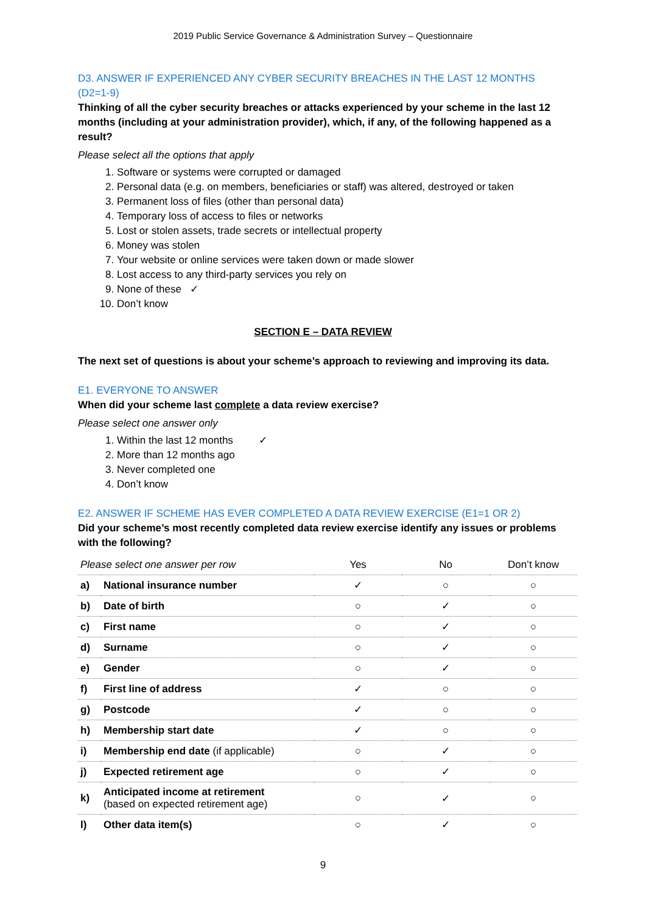2019 Public Service Governance & Administration Survey – Questionnaire
D3. ANSWER IF EXPERIENCED ANY CYBER SECURITY BREACHES IN THE LAST 12 MONTHS (D2=1-9)
Thinking of all the cyber security breaches or attacks experienced by your scheme in the last 12 months (including at your administration provider), which, if any, of the following happened as a result?
Please select all the options that apply
1. Software or systems were corrupted or damaged
2. Personal data (e.g. on members, beneficiaries or staff) was altered, destroyed or taken
3. Permanent loss of files (other than personal data)
4. Temporary loss of access to files or networks
5. Lost or stolen assets, trade secrets or intellectual property
6. Money was stolen
7. Your website or online services were taken down or made slower
8. Lost access to any third-party services you rely on
9. None of these ✓
10. Don’t know
SECTION E – DATA REVIEW
The next set of questions is about your scheme’s approach to reviewing and improving its data.
E1. EVERYONE TO ANSWER
When did your scheme last complete a data review exercise?
Please select one answer only
1. Within the last 12 months ✓
2. More than 12 months ago
3. Never completed one
4. Don’t know
E2. ANSWER IF SCHEME HAS EVER COMPLETED A DATA REVIEW EXERCISE (E1=1 OR 2)
Did your scheme’s most recently completed data review exercise identify any issues or problems with the following?
| Please select one answer per row | | Yes | No | Don’t know |
| a) | National insurance number | ✓ | ○ | ○ |
| b) | Date of birth | ○ | ✓ | ○ |
| c) | First name | ○ | ✓ | ○ |
| d) | Surname | ○ | ✓ | ○ |
| e) | Gender | ○ | ✓ | ○ |
| f) | First line of address | ✓ | ○ | ○ |
| g) | Postcode | ✓ | ○ | ○ |
| h) | Membership start date | ✓ | ○ | ○ |
| i) | Membership end date (if applicable) | ○ | ✓ | ○ |
| j) | Expected retirement age | ○ | ✓ | ○ |
| k) | Anticipated income at retirement (based on expected retirement age) | ○ | ✓ | ○ |
| l) | Other data item(s) | ○ | ✓ | ○ |
9